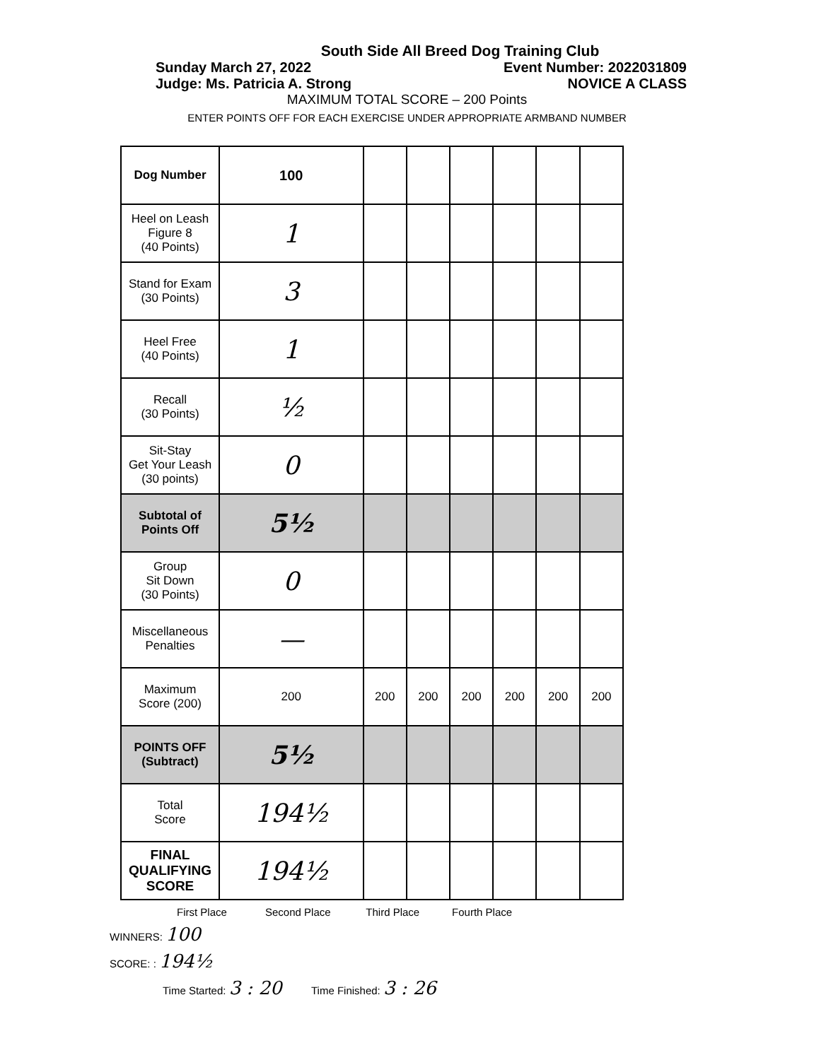South Side All Breed Dog Training Club
Sunday March 27, 2022 Event Number: 2022031809
Judge: Ms. Patricia A. Strong NOVICE A CLASS
MAXIMUM TOTAL SCORE – 200 Points
ENTER POINTS OFF FOR EACH EXERCISE UNDER APPROPRIATE ARMBAND NUMBER
| Dog Number | 100 | | | | | | |
| Heel on Leash Figure 8 (40 Points) | 1 | | | | | | |
| Stand for Exam (30 Points) | 3 | | | | | | |
| Heel Free (40 Points) | 1 | | | | | | |
| Recall (30 Points) | ½ | | | | | | |
| Sit-Stay Get Your Leash (30 points) | 0 | | | | | | |
| Subtotal of Points Off | 5½ | | | | | | |
| Group Sit Down (30 Points) | 0 | | | | | | |
| Miscellaneous Penalties | — | | | | | | |
| Maximum Score (200) | 200 | 200 | 200 | 200 | 200 | 200 | 200 |
| POINTS OFF (Subtract) | 5½ | | | | | | |
| Total Score | 194½ | | | | | | |
| FINAL QUALIFYING SCORE | 194½ | | | | | | |
First Place Second Place Third Place Fourth Place
WINNERS: 100
SCORE: : 194½
Time Started: 3 : 20 Time Finished: 3 : 26